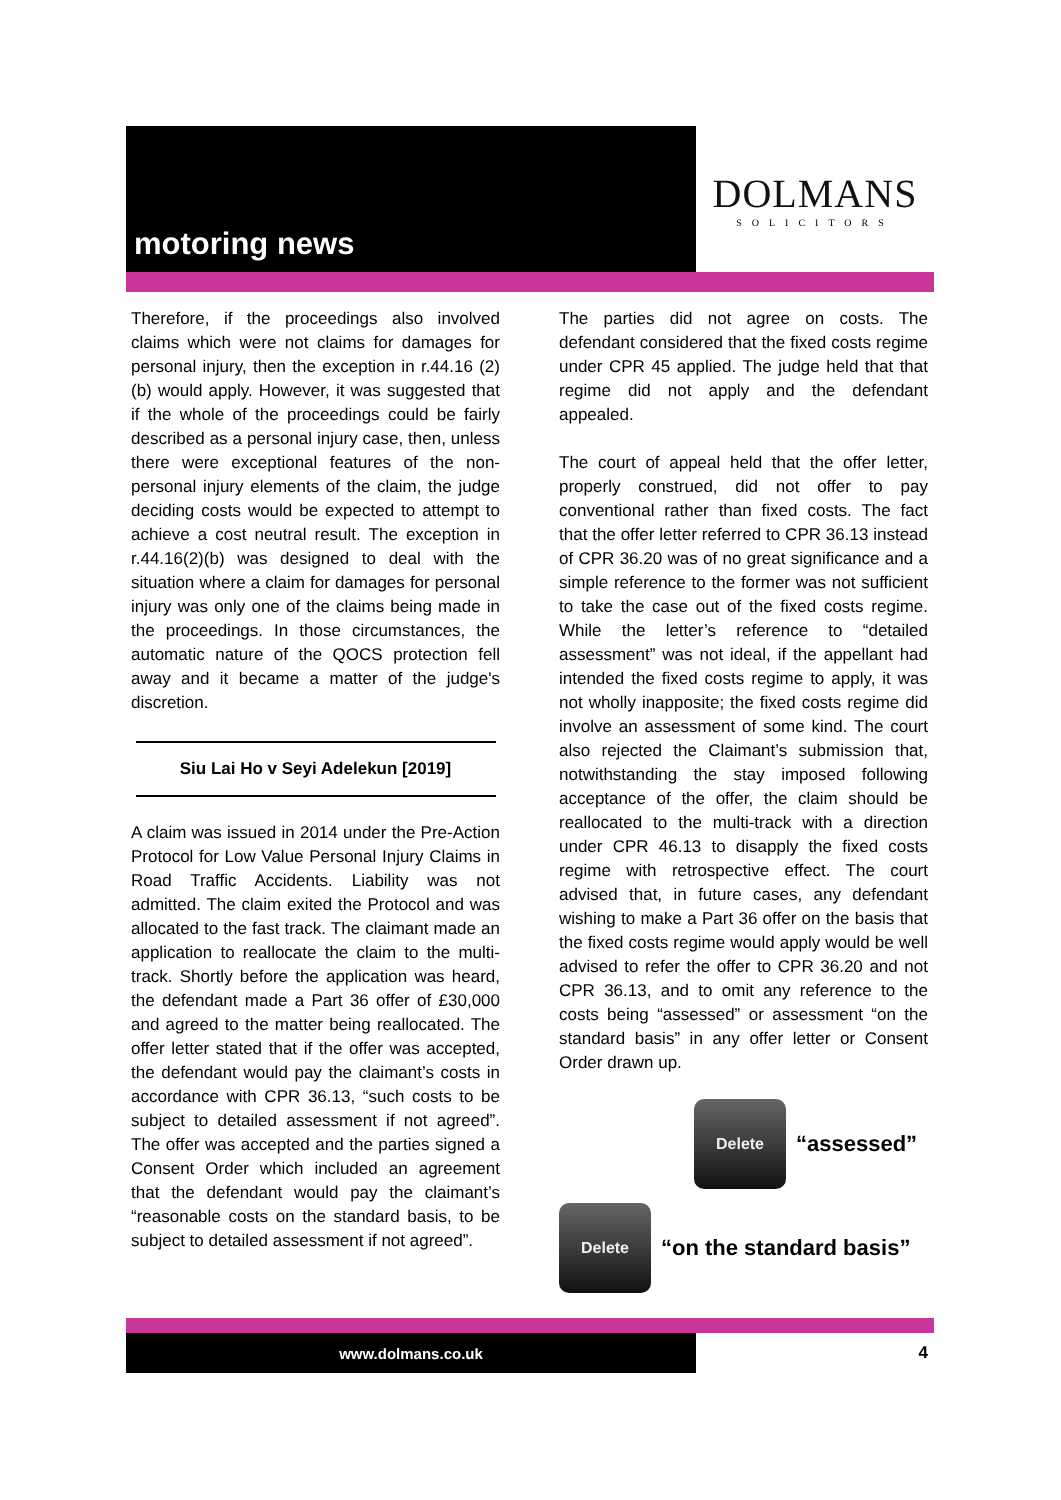motoring news
DOLMANS
SOLICITORS
Therefore, if the proceedings also involved claims which were not claims for damages for personal injury, then the exception in r.44.16 (2)(b) would apply. However, it was suggested that if the whole of the proceedings could be fairly described as a personal injury case, then, unless there were exceptional features of the non-personal injury elements of the claim, the judge deciding costs would be expected to attempt to achieve a cost neutral result. The exception in r.44.16(2)(b) was designed to deal with the situation where a claim for damages for personal injury was only one of the claims being made in the proceedings. In those circumstances, the automatic nature of the QOCS protection fell away and it became a matter of the judge's discretion.
Siu Lai Ho v Seyi Adelekun [2019]
A claim was issued in 2014 under the Pre-Action Protocol for Low Value Personal Injury Claims in Road Traffic Accidents. Liability was not admitted. The claim exited the Protocol and was allocated to the fast track. The claimant made an application to reallocate the claim to the multi-track. Shortly before the application was heard, the defendant made a Part 36 offer of £30,000 and agreed to the matter being reallocated. The offer letter stated that if the offer was accepted, the defendant would pay the claimant’s costs in accordance with CPR 36.13, “such costs to be subject to detailed assessment if not agreed”. The offer was accepted and the parties signed a Consent Order which included an agreement that the defendant would pay the claimant’s “reasonable costs on the standard basis, to be subject to detailed assessment if not agreed”.
The parties did not agree on costs. The defendant considered that the fixed costs regime under CPR 45 applied. The judge held that that regime did not apply and the defendant appealed.
The court of appeal held that the offer letter, properly construed, did not offer to pay conventional rather than fixed costs. The fact that the offer letter referred to CPR 36.13 instead of CPR 36.20 was of no great significance and a simple reference to the former was not sufficient to take the case out of the fixed costs regime. While the letter’s reference to “detailed assessment” was not ideal, if the appellant had intended the fixed costs regime to apply, it was not wholly inapposite; the fixed costs regime did involve an assessment of some kind. The court also rejected the Claimant’s submission that, notwithstanding the stay imposed following acceptance of the offer, the claim should be reallocated to the multi-track with a direction under CPR 46.13 to disapply the fixed costs regime with retrospective effect. The court advised that, in future cases, any defendant wishing to make a Part 36 offer on the basis that the fixed costs regime would apply would be well advised to refer the offer to CPR 36.20 and not CPR 36.13, and to omit any reference to the costs being “assessed” or assessment “on the standard basis” in any offer letter or Consent Order drawn up.
Delete
“assessed”
Delete
“on the standard basis”
www.dolmans.co.uk
4